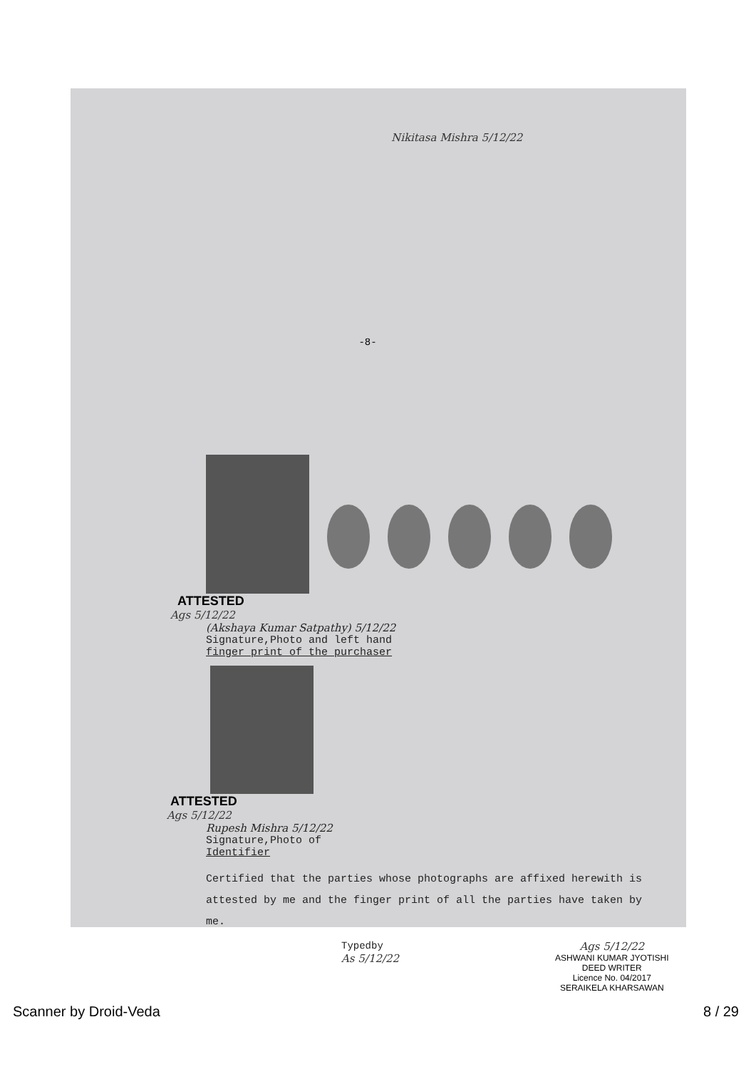Nikitasa Mishra 5/12/22
-8-
ATTESTED
Ags 5/12/22
(Akshaya Kumar Satpathy) 5/12/22
Signature,Photo and left hand
finger print of the purchaser
ATTESTED
Ags 5/12/22
Rupesh Mishra 5/12/22
Signature,Photo of
Identifier
Certified that the parties whose photographs are affixed herewith is attested by me and the finger print of all the parties have taken by me.
Typedby
As 5/12/22
Ags 5/12/22
ASHWANI KUMAR JYOTISHI
DEED WRITER
Licence No. 04/2017
SERAIKELA KHARSAWAN
Scanner by Droid-Veda 8 / 29